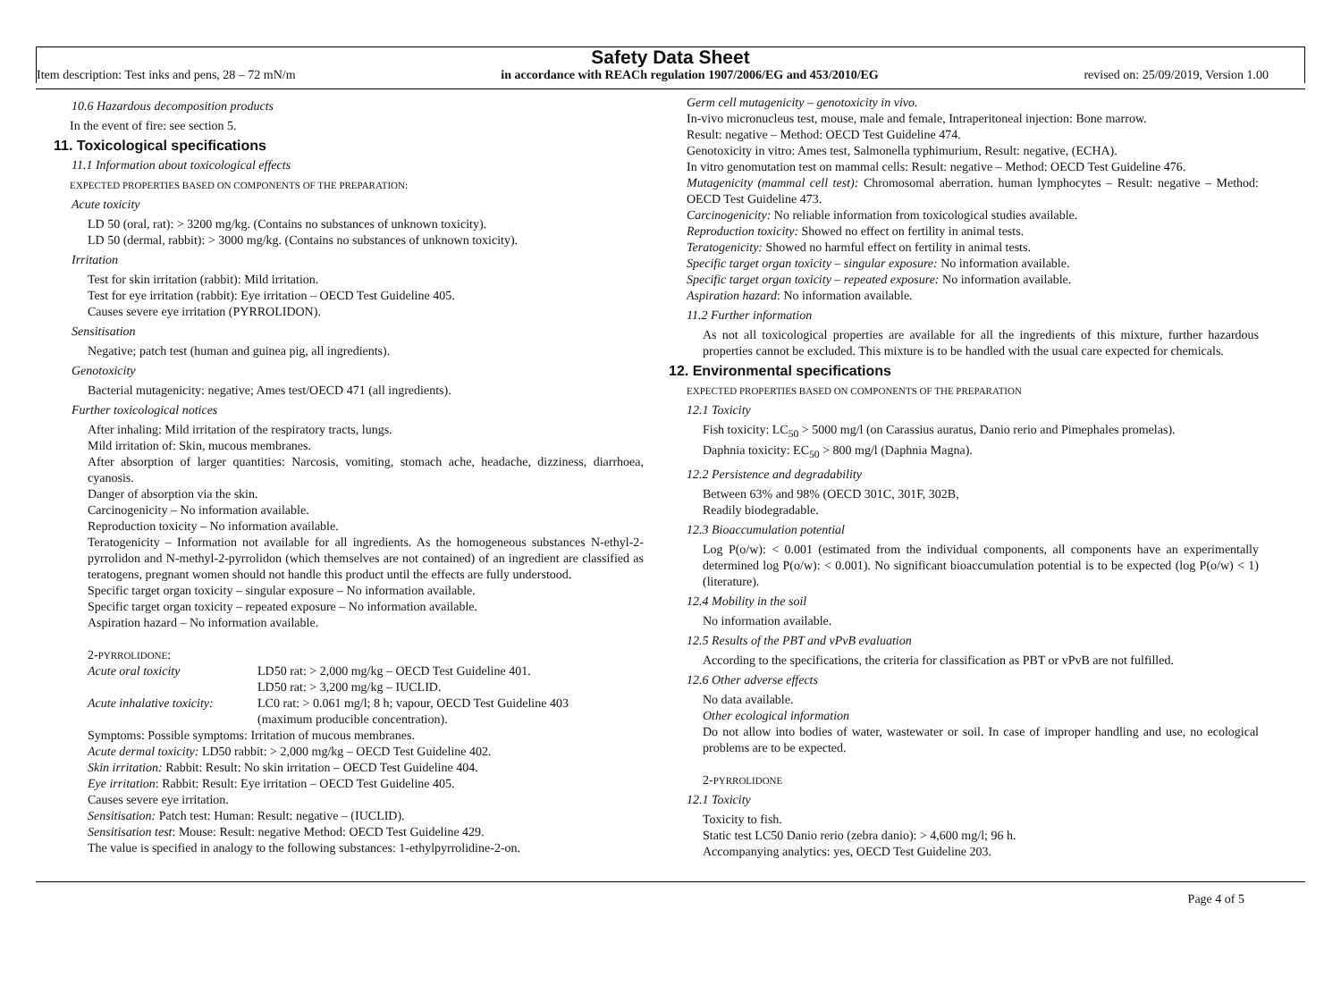Safety Data Sheet
Item description: Test inks and pens, 28 – 72 mN/m in accordance with REACh regulation 1907/2006/EG and 453/2010/EG revised on: 25/09/2019, Version 1.00
10.6 Hazardous decomposition products
In the event of fire: see section 5.
11. Toxicological specifications
11.1 Information about toxicological effects
EXPECTED PROPERTIES BASED ON COMPONENTS OF THE PREPARATION:
Acute toxicity
LD 50 (oral, rat): > 3200 mg/kg. (Contains no substances of unknown toxicity).
LD 50 (dermal, rabbit): > 3000 mg/kg. (Contains no substances of unknown toxicity).
Irritation
Test for skin irritation (rabbit): Mild irritation.
Test for eye irritation (rabbit): Eye irritation – OECD Test Guideline 405.
Causes severe eye irritation (PYRROLIDON).
Sensitisation
Negative; patch test (human and guinea pig, all ingredients).
Genotoxicity
Bacterial mutagenicity: negative; Ames test/OECD 471 (all ingredients).
Further toxicological notices
After inhaling: Mild irritation of the respiratory tracts, lungs.
Mild irritation of: Skin, mucous membranes.
After absorption of larger quantities: Narcosis, vomiting, stomach ache, headache, dizziness, diarrhoea, cyanosis.
Danger of absorption via the skin.
Carcinogenicity – No information available.
Reproduction toxicity – No information available.
Teratogenicity – Information not available for all ingredients. As the homogeneous substances N-ethyl-2-pyrrolidon and N-methyl-2-pyrrolidon (which themselves are not contained) of an ingredient are classified as teratogens, pregnant women should not handle this product until the effects are fully understood.
Specific target organ toxicity – singular exposure – No information available.
Specific target organ toxicity – repeated exposure – No information available.
Aspiration hazard – No information available.
2-PYRROLIDONE:
Acute oral toxicity LD50 rat: > 2,000 mg/kg – OECD Test Guideline 401.
LD50 rat: > 3,200 mg/kg – IUCLID.
Acute inhalative toxicity:
LC0 rat: > 0.061 mg/l; 8 h; vapour, OECD Test Guideline 403
(maximum producible concentration).
Symptoms: Possible symptoms: Irritation of mucous membranes.
Acute dermal toxicity: LD50 rabbit: > 2,000 mg/kg – OECD Test Guideline 402.
Skin irritation: Rabbit: Result: No skin irritation – OECD Test Guideline 404.
Eye irritation: Rabbit: Result: Eye irritation – OECD Test Guideline 405.
Causes severe eye irritation.
Sensitisation: Patch test: Human: Result: negative – (IUCLID).
Sensitisation test: Mouse: Result: negative Method: OECD Test Guideline 429.
The value is specified in analogy to the following substances: 1-ethylpyrrolidine-2-on.
Germ cell mutagenicity – genotoxicity in vivo.
In-vivo micronucleus test, mouse, male and female, Intraperitoneal injection: Bone marrow.
Result: negative – Method: OECD Test Guideline 474.
Genotoxicity in vitro: Ames test, Salmonella typhimurium, Result: negative, (ECHA).
In vitro genomutation test on mammal cells: Result: negative – Method: OECD Test Guideline 476.
Mutagenicity (mammal cell test): Chromosomal aberration. human lymphocytes – Result: negative – Method: OECD Test Guideline 473.
Carcinogenicity: No reliable information from toxicological studies available.
Reproduction toxicity: Showed no effect on fertility in animal tests.
Teratogenicity: Showed no harmful effect on fertility in animal tests.
Specific target organ toxicity – singular exposure: No information available.
Specific target organ toxicity – repeated exposure: No information available.
Aspiration hazard: No information available.
11.2 Further information
As not all toxicological properties are available for all the ingredients of this mixture, further hazardous properties cannot be excluded. This mixture is to be handled with the usual care expected for chemicals.
12. Environmental specifications
EXPECTED PROPERTIES BASED ON COMPONENTS OF THE PREPARATION
12.1 Toxicity
Fish toxicity: LC<sub>50</sub> > 5000 mg/l (on Carassius auratus, Danio rerio and Pimephales promelas).
Daphnia toxicity: EC<sub>50</sub> > 800 mg/l (Daphnia Magna).
12.2 Persistence and degradability
Between 63% and 98% (OECD 301C, 301F, 302B,
Readily biodegradable.
12.3 Bioaccumulation potential
Log P(o/w): < 0.001 (estimated from the individual components, all components have an experimentally determined log P(o/w): < 0.001). No significant bioaccumulation potential is to be expected (log P(o/w) < 1) (literature).
12.4 Mobility in the soil
No information available.
12.5 Results of the PBT and vPvB evaluation
According to the specifications, the criteria for classification as PBT or vPvB are not fulfilled.
12.6 Other adverse effects
No data available.
Other ecological information
Do not allow into bodies of water, wastewater or soil. In case of improper handling and use, no ecological problems are to be expected.
2-PYRROLIDONE
12.1 Toxicity
Toxicity to fish.
Static test LC50 Danio rerio (zebra danio): > 4,600 mg/l; 96 h.
Accompanying analytics: yes, OECD Test Guideline 203.
Page 4 of 5